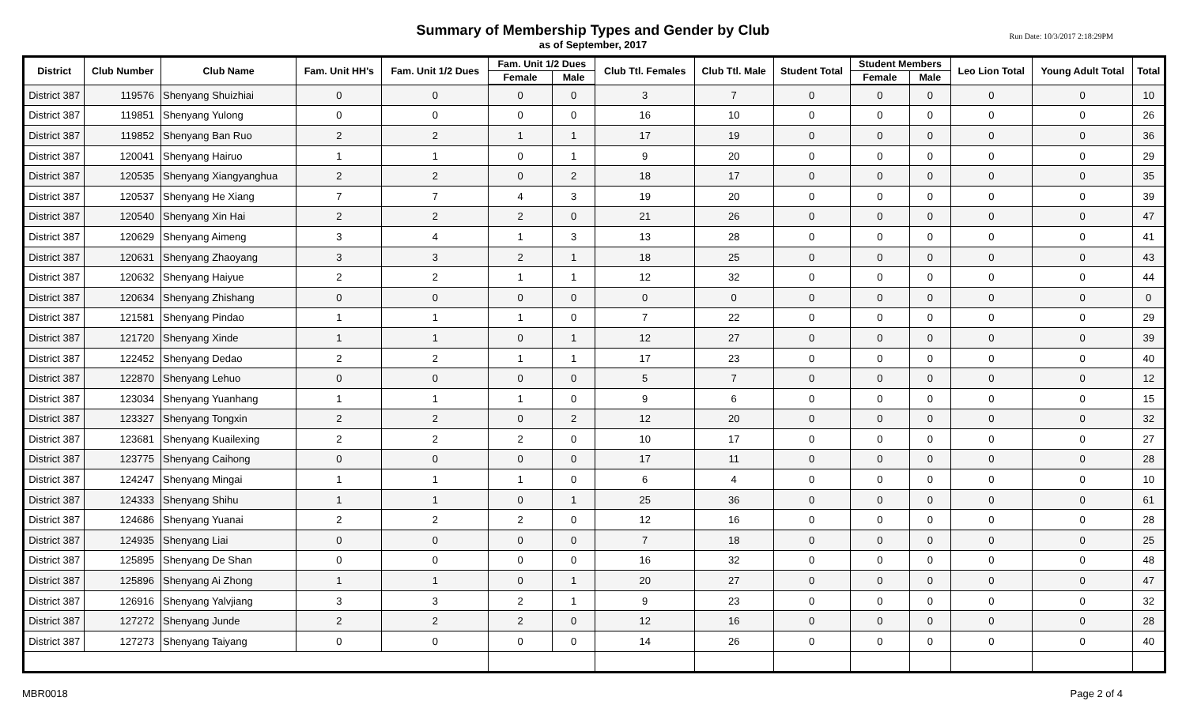Summary of Membership Types and Gender by Club
as of September, 2017
Run Date: 10/3/2017 2:18:29PM
| District | Club Number | Club Name | Fam. Unit HH's | Fam. Unit 1/2 Dues | Fam. Unit 1/2 Dues | | Club Ttl. Females | Club Ttl. Male | Student Total | Student Members | | Leo Lion Total | Young Adult Total | Total |
| --- | --- | --- | --- | --- | --- | --- | --- | --- | --- | --- | --- | --- | --- | --- |
| | | | | | Female | Male | | | | Female | Male | | | |
| District 387 | 119576 | Shenyang Shuizhiai | 0 | 0 | 0 | 0 | 3 | 7 | 0 | 0 | 0 | 0 | 0 | 10 |
| District 387 | 119851 | Shenyang Yulong | 0 | 0 | 0 | 0 | 16 | 10 | 0 | 0 | 0 | 0 | 0 | 26 |
| District 387 | 119852 | Shenyang Ban Ruo | 2 | 2 | 1 | 1 | 17 | 19 | 0 | 0 | 0 | 0 | 0 | 36 |
| District 387 | 120041 | Shenyang Hairuo | 1 | 1 | 0 | 1 | 9 | 20 | 0 | 0 | 0 | 0 | 0 | 29 |
| District 387 | 120535 | Shenyang Xiangyanghua | 2 | 2 | 0 | 2 | 18 | 17 | 0 | 0 | 0 | 0 | 0 | 35 |
| District 387 | 120537 | Shenyang He Xiang | 7 | 7 | 4 | 3 | 19 | 20 | 0 | 0 | 0 | 0 | 0 | 39 |
| District 387 | 120540 | Shenyang Xin Hai | 2 | 2 | 2 | 0 | 21 | 26 | 0 | 0 | 0 | 0 | 0 | 47 |
| District 387 | 120629 | Shenyang Aimeng | 3 | 4 | 1 | 3 | 13 | 28 | 0 | 0 | 0 | 0 | 0 | 41 |
| District 387 | 120631 | Shenyang Zhaoyang | 3 | 3 | 2 | 1 | 18 | 25 | 0 | 0 | 0 | 0 | 0 | 43 |
| District 387 | 120632 | Shenyang Haiyue | 2 | 2 | 1 | 1 | 12 | 32 | 0 | 0 | 0 | 0 | 0 | 44 |
| District 387 | 120634 | Shenyang Zhishang | 0 | 0 | 0 | 0 | 0 | 0 | 0 | 0 | 0 | 0 | 0 | 0 |
| District 387 | 121581 | Shenyang Pindao | 1 | 1 | 1 | 0 | 7 | 22 | 0 | 0 | 0 | 0 | 0 | 29 |
| District 387 | 121720 | Shenyang Xinde | 1 | 1 | 0 | 1 | 12 | 27 | 0 | 0 | 0 | 0 | 0 | 39 |
| District 387 | 122452 | Shenyang Dedao | 2 | 2 | 1 | 1 | 17 | 23 | 0 | 0 | 0 | 0 | 0 | 40 |
| District 387 | 122870 | Shenyang Lehuo | 0 | 0 | 0 | 0 | 5 | 7 | 0 | 0 | 0 | 0 | 0 | 12 |
| District 387 | 123034 | Shenyang Yuanhang | 1 | 1 | 1 | 0 | 9 | 6 | 0 | 0 | 0 | 0 | 0 | 15 |
| District 387 | 123327 | Shenyang Tongxin | 2 | 2 | 0 | 2 | 12 | 20 | 0 | 0 | 0 | 0 | 0 | 32 |
| District 387 | 123681 | Shenyang Kuailexing | 2 | 2 | 2 | 0 | 10 | 17 | 0 | 0 | 0 | 0 | 0 | 27 |
| District 387 | 123775 | Shenyang Caihong | 0 | 0 | 0 | 0 | 17 | 11 | 0 | 0 | 0 | 0 | 0 | 28 |
| District 387 | 124247 | Shenyang Mingai | 1 | 1 | 1 | 0 | 6 | 4 | 0 | 0 | 0 | 0 | 0 | 10 |
| District 387 | 124333 | Shenyang Shihu | 1 | 1 | 0 | 1 | 25 | 36 | 0 | 0 | 0 | 0 | 0 | 61 |
| District 387 | 124686 | Shenyang Yuanai | 2 | 2 | 2 | 0 | 12 | 16 | 0 | 0 | 0 | 0 | 0 | 28 |
| District 387 | 124935 | Shenyang Liai | 0 | 0 | 0 | 0 | 7 | 18 | 0 | 0 | 0 | 0 | 0 | 25 |
| District 387 | 125895 | Shenyang De Shan | 0 | 0 | 0 | 0 | 16 | 32 | 0 | 0 | 0 | 0 | 0 | 48 |
| District 387 | 125896 | Shenyang Ai Zhong | 1 | 1 | 0 | 1 | 20 | 27 | 0 | 0 | 0 | 0 | 0 | 47 |
| District 387 | 126916 | Shenyang Yalvjiang | 3 | 3 | 2 | 1 | 9 | 23 | 0 | 0 | 0 | 0 | 0 | 32 |
| District 387 | 127272 | Shenyang Junde | 2 | 2 | 2 | 0 | 12 | 16 | 0 | 0 | 0 | 0 | 0 | 28 |
| District 387 | 127273 | Shenyang Taiyang | 0 | 0 | 0 | 0 | 14 | 26 | 0 | 0 | 0 | 0 | 0 | 40 |
MBR0018 Page 2 of 4